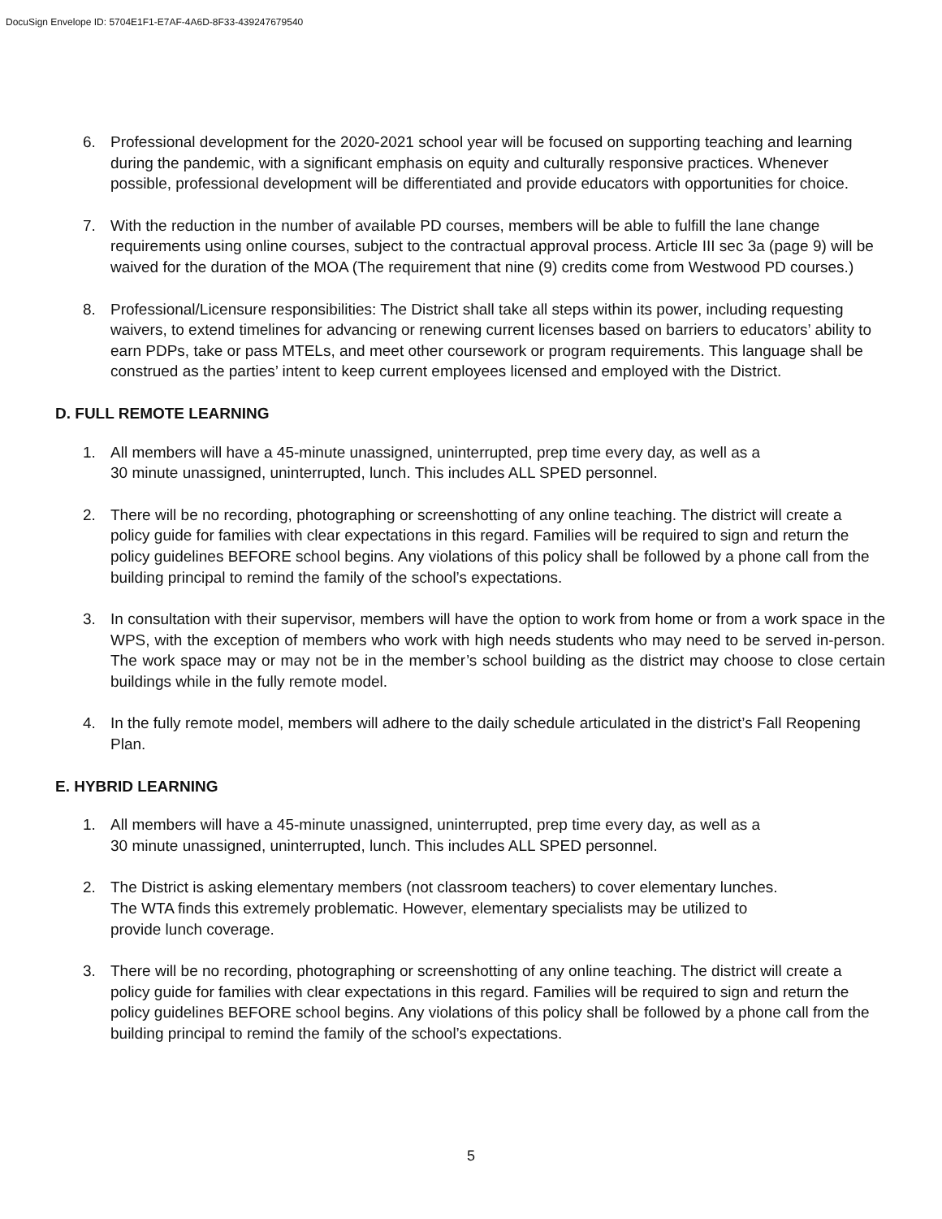DocuSign Envelope ID: 5704E1F1-E7AF-4A6D-8F33-439247679540
6. Professional development for the 2020-2021 school year will be focused on supporting teaching and learning during the pandemic, with a significant emphasis on equity and culturally responsive practices. Whenever possible, professional development will be differentiated and provide educators with opportunities for choice.
7. With the reduction in the number of available PD courses, members will be able to fulfill the lane change requirements using online courses, subject to the contractual approval process. Article III sec 3a (page 9) will be waived for the duration of the MOA (The requirement that nine (9) credits come from Westwood PD courses.)
8. Professional/Licensure responsibilities: The District shall take all steps within its power, including requesting waivers, to extend timelines for advancing or renewing current licenses based on barriers to educators’ ability to earn PDPs, take or pass MTELs, and meet other coursework or program requirements. This language shall be construed as the parties’ intent to keep current employees licensed and employed with the District.
D. FULL REMOTE LEARNING
1. All members will have a 45-minute unassigned, uninterrupted, prep time every day, as well as a
30 minute unassigned, uninterrupted, lunch. This includes ALL SPED personnel.
2. There will be no recording, photographing or screenshotting of any online teaching. The district will create a policy guide for families with clear expectations in this regard. Families will be required to sign and return the policy guidelines BEFORE school begins. Any violations of this policy shall be followed by a phone call from the building principal to remind the family of the school’s expectations.
3. In consultation with their supervisor, members will have the option to work from home or from a work space in the WPS, with the exception of members who work with high needs students who may need to be served in-person. The work space may or may not be in the member’s school building as the district may choose to close certain buildings while in the fully remote model.
4. In the fully remote model, members will adhere to the daily schedule articulated in the district’s Fall Reopening Plan.
E. HYBRID LEARNING
1. All members will have a 45-minute unassigned, uninterrupted, prep time every day, as well as a
30 minute unassigned, uninterrupted, lunch. This includes ALL SPED personnel.
2. The District is asking elementary members (not classroom teachers) to cover elementary lunches.
The WTA finds this extremely problematic. However, elementary specialists may be utilized to
provide lunch coverage.
3. There will be no recording, photographing or screenshotting of any online teaching. The district will create a policy guide for families with clear expectations in this regard. Families will be required to sign and return the policy guidelines BEFORE school begins. Any violations of this policy shall be followed by a phone call from the building principal to remind the family of the school’s expectations.
5